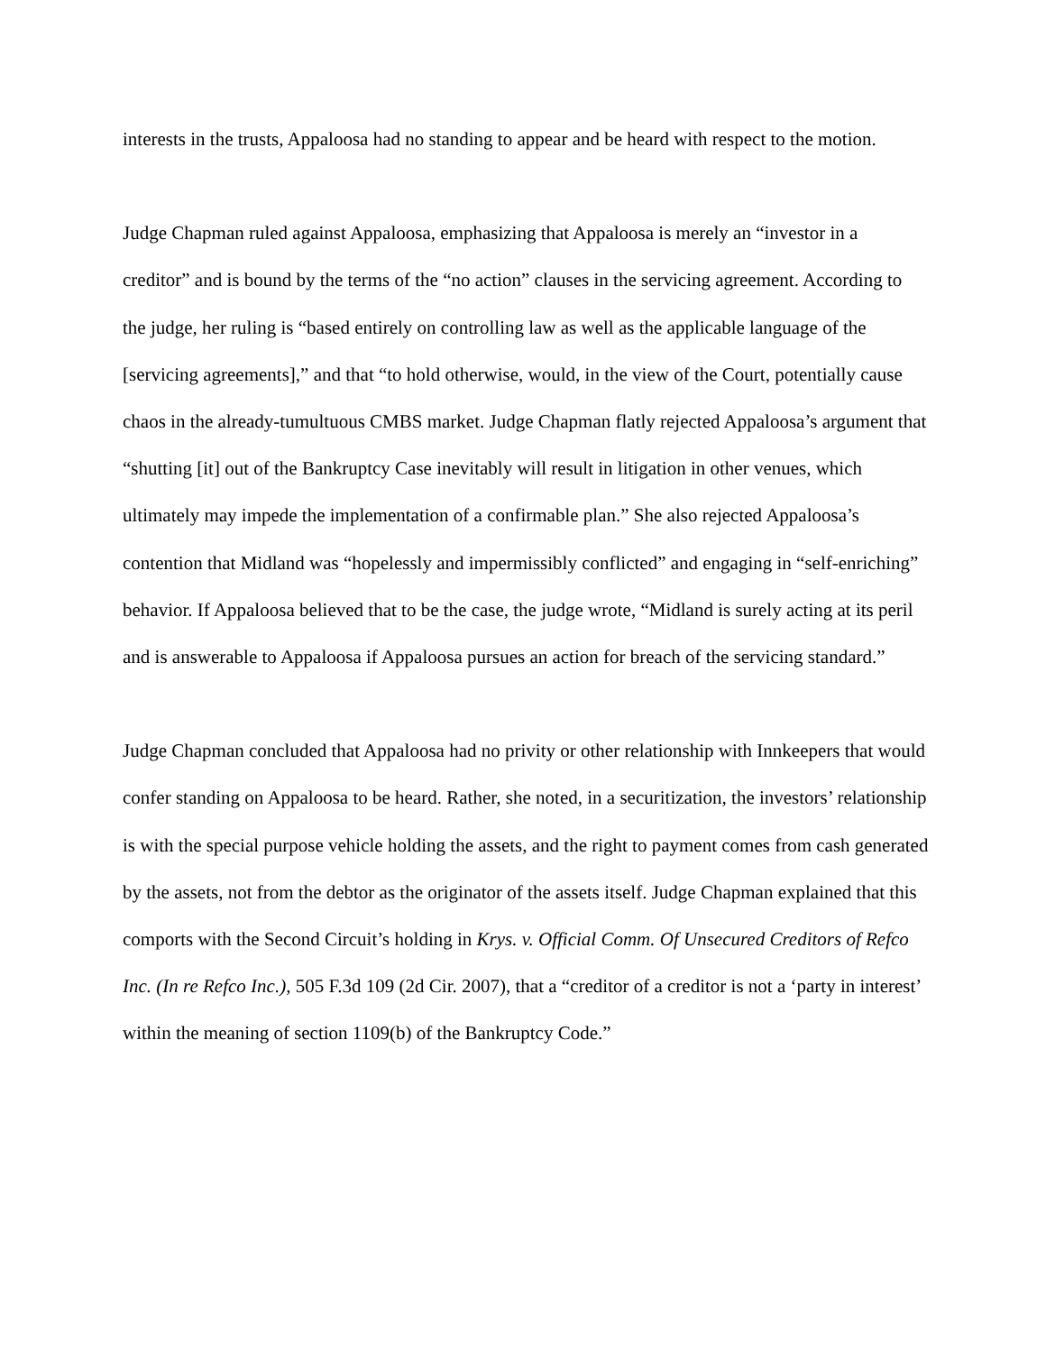interests in the trusts, Appaloosa had no standing to appear and be heard with respect to the motion.
Judge Chapman ruled against Appaloosa, emphasizing that Appaloosa is merely an “investor in a creditor” and is bound by the terms of the “no action” clauses in the servicing agreement. According to the judge, her ruling is “based entirely on controlling law as well as the applicable language of the [servicing agreements],” and that “to hold otherwise, would, in the view of the Court, potentially cause chaos in the already-tumultuous CMBS market. Judge Chapman flatly rejected Appaloosa’s argument that “shutting [it] out of the Bankruptcy Case inevitably will result in litigation in other venues, which ultimately may impede the implementation of a confirmable plan.” She also rejected Appaloosa’s contention that Midland was “hopelessly and impermissibly conflicted” and engaging in “self-enriching” behavior. If Appaloosa believed that to be the case, the judge wrote, “Midland is surely acting at its peril and is answerable to Appaloosa if Appaloosa pursues an action for breach of the servicing standard.”
Judge Chapman concluded that Appaloosa had no privity or other relationship with Innkeepers that would confer standing on Appaloosa to be heard. Rather, she noted, in a securitization, the investors’ relationship is with the special purpose vehicle holding the assets, and the right to payment comes from cash generated by the assets, not from the debtor as the originator of the assets itself. Judge Chapman explained that this comports with the Second Circuit’s holding in Krys. v. Official Comm. Of Unsecured Creditors of Refco Inc. (In re Refco Inc.), 505 F.3d 109 (2d Cir. 2007), that a “creditor of a creditor is not a ‘party in interest’ within the meaning of section 1109(b) of the Bankruptcy Code.”